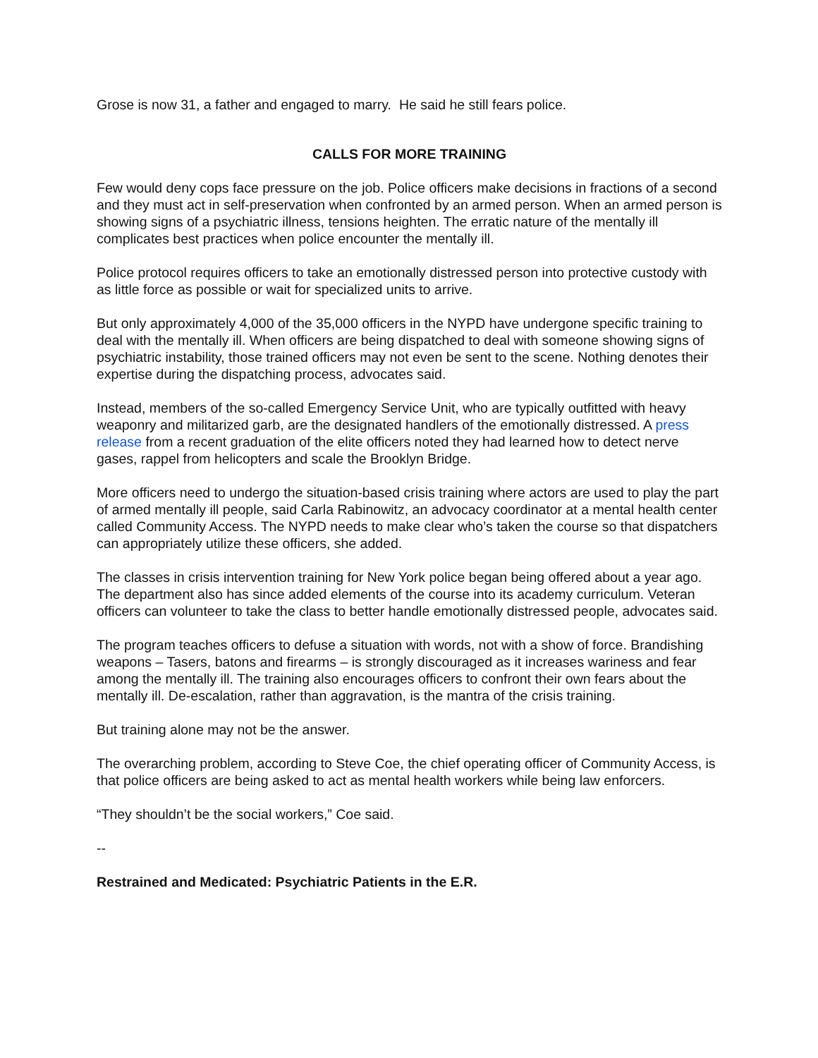Grose is now 31, a father and engaged to marry. He said he still fears police.
CALLS FOR MORE TRAINING
Few would deny cops face pressure on the job. Police officers make decisions in fractions of a second and they must act in self-preservation when confronted by an armed person. When an armed person is showing signs of a psychiatric illness, tensions heighten. The erratic nature of the mentally ill complicates best practices when police encounter the mentally ill.
Police protocol requires officers to take an emotionally distressed person into protective custody with as little force as possible or wait for specialized units to arrive.
But only approximately 4,000 of the 35,000 officers in the NYPD have undergone specific training to deal with the mentally ill. When officers are being dispatched to deal with someone showing signs of psychiatric instability, those trained officers may not even be sent to the scene. Nothing denotes their expertise during the dispatching process, advocates said.
Instead, members of the so-called Emergency Service Unit, who are typically outfitted with heavy weaponry and militarized garb, are the designated handlers of the emotionally distressed. A press release from a recent graduation of the elite officers noted they had learned how to detect nerve gases, rappel from helicopters and scale the Brooklyn Bridge.
More officers need to undergo the situation-based crisis training where actors are used to play the part of armed mentally ill people, said Carla Rabinowitz, an advocacy coordinator at a mental health center called Community Access. The NYPD needs to make clear who’s taken the course so that dispatchers can appropriately utilize these officers, she added.
The classes in crisis intervention training for New York police began being offered about a year ago. The department also has since added elements of the course into its academy curriculum. Veteran officers can volunteer to take the class to better handle emotionally distressed people, advocates said.
The program teaches officers to defuse a situation with words, not with a show of force. Brandishing weapons – Tasers, batons and firearms – is strongly discouraged as it increases wariness and fear among the mentally ill. The training also encourages officers to confront their own fears about the mentally ill. De-escalation, rather than aggravation, is the mantra of the crisis training.
But training alone may not be the answer.
The overarching problem, according to Steve Coe, the chief operating officer of Community Access, is that police officers are being asked to act as mental health workers while being law enforcers.
“They shouldn’t be the social workers,” Coe said.
--
Restrained and Medicated: Psychiatric Patients in the E.R.